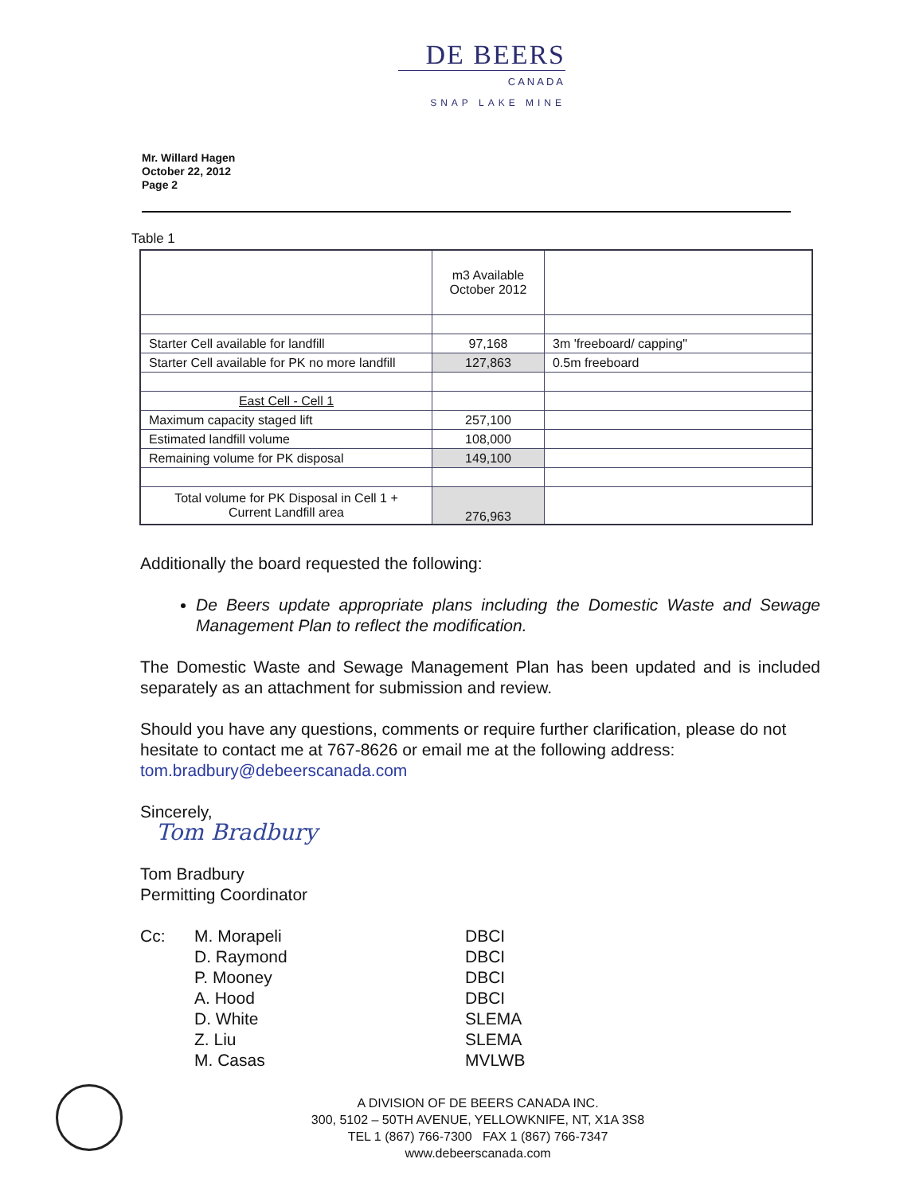DE BEERS
CANADA
SNAP LAKE MINE
Mr. Willard Hagen
October 22, 2012
Page 2
Table 1
| | m3 Available October 2012 | |
| Starter Cell available for landfill | 97,168 | 3m 'freeboard/ capping" |
| Starter Cell available for PK no more landfill | 127,863 | 0.5m freeboard |
| East Cell - Cell 1 | | |
| Maximum capacity staged lift | 257,100 | |
| Estimated landfill volume | 108,000 | |
| Remaining volume for PK disposal | 149,100 | |
| Total volume for PK Disposal in Cell 1 + Current Landfill area | 276,963 | |
Additionally the board requested the following:
De Beers update appropriate plans including the Domestic Waste and Sewage Management Plan to reflect the modification.
The Domestic Waste and Sewage Management Plan has been updated and is included separately as an attachment for submission and review.
Should you have any questions, comments or require further clarification, please do not hesitate to contact me at 767-8626 or email me at the following address: tom.bradbury@debeerscanada.com
Sincerely,
Tom Bradbury
Tom Bradbury
Permitting Coordinator
Cc: M. Morapeli DBCI D. Raymond DBCI P. Mooney DBCI A. Hood DBCI D. White SLEMA Z. Liu SLEMA M. Casas MVLWB
A DIVISION OF DE BEERS CANADA INC.
300, 5102 – 50TH AVENUE, YELLOWKNIFE, NT, X1A 3S8
TEL 1 (867) 766-7300 FAX 1 (867) 766-7347
www.debeerscanada.com